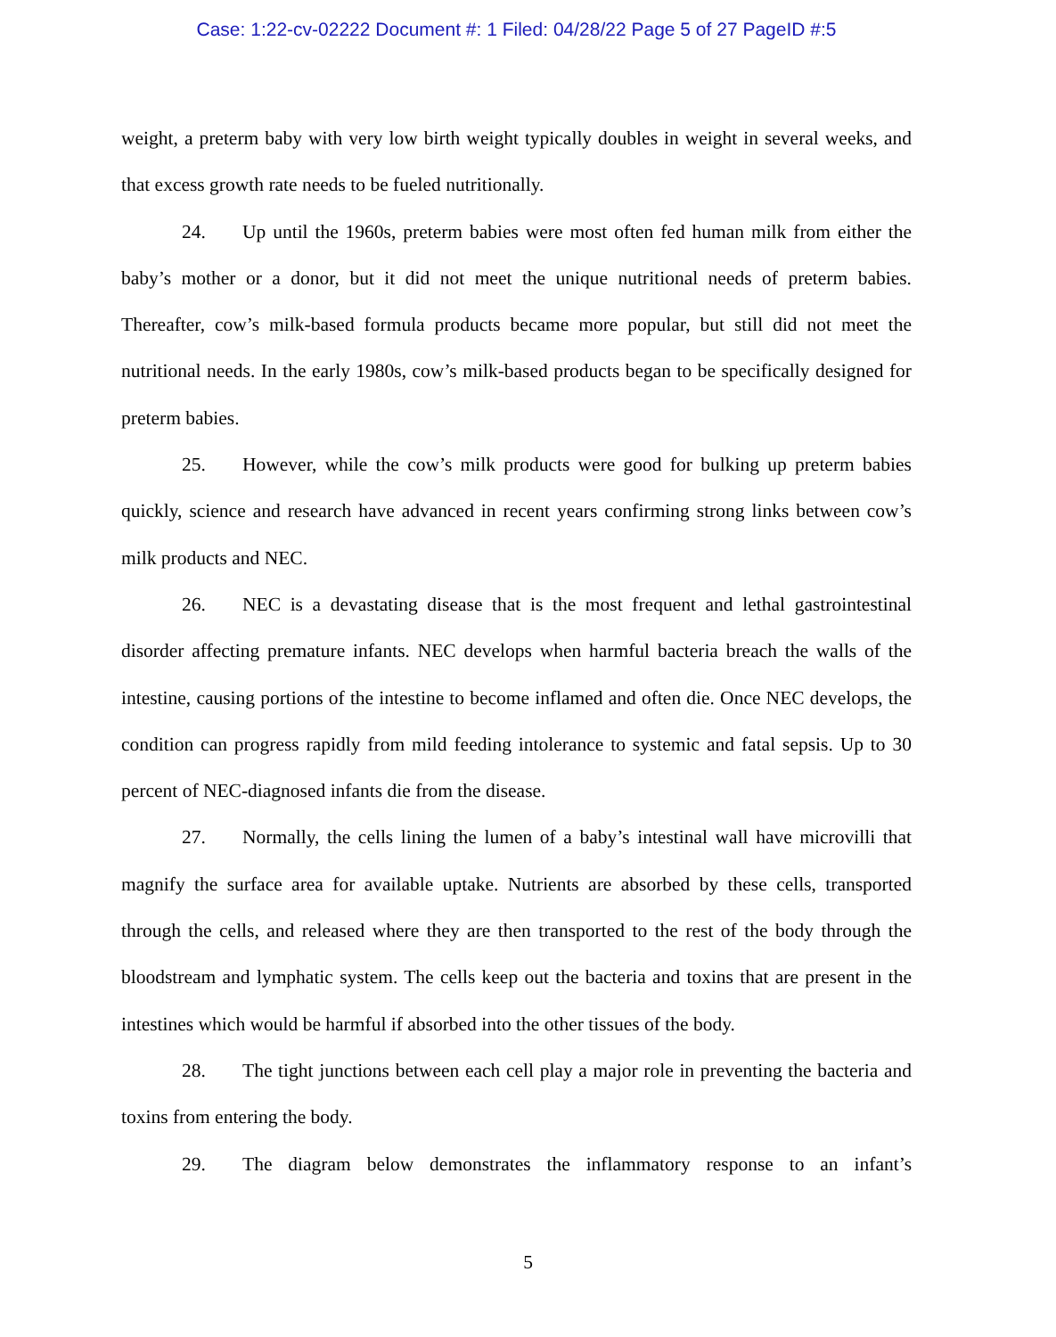Case: 1:22-cv-02222 Document #: 1 Filed: 04/28/22 Page 5 of 27 PageID #:5
weight, a preterm baby with very low birth weight typically doubles in weight in several weeks, and that excess growth rate needs to be fueled nutritionally.
24. Up until the 1960s, preterm babies were most often fed human milk from either the baby’s mother or a donor, but it did not meet the unique nutritional needs of preterm babies. Thereafter, cow’s milk-based formula products became more popular, but still did not meet the nutritional needs. In the early 1980s, cow’s milk-based products began to be specifically designed for preterm babies.
25. However, while the cow’s milk products were good for bulking up preterm babies quickly, science and research have advanced in recent years confirming strong links between cow’s milk products and NEC.
26. NEC is a devastating disease that is the most frequent and lethal gastrointestinal disorder affecting premature infants. NEC develops when harmful bacteria breach the walls of the intestine, causing portions of the intestine to become inflamed and often die. Once NEC develops, the condition can progress rapidly from mild feeding intolerance to systemic and fatal sepsis. Up to 30 percent of NEC-diagnosed infants die from the disease.
27. Normally, the cells lining the lumen of a baby’s intestinal wall have microvilli that magnify the surface area for available uptake. Nutrients are absorbed by these cells, transported through the cells, and released where they are then transported to the rest of the body through the bloodstream and lymphatic system. The cells keep out the bacteria and toxins that are present in the intestines which would be harmful if absorbed into the other tissues of the body.
28. The tight junctions between each cell play a major role in preventing the bacteria and toxins from entering the body.
29. The diagram below demonstrates the inflammatory response to an infant’s
5